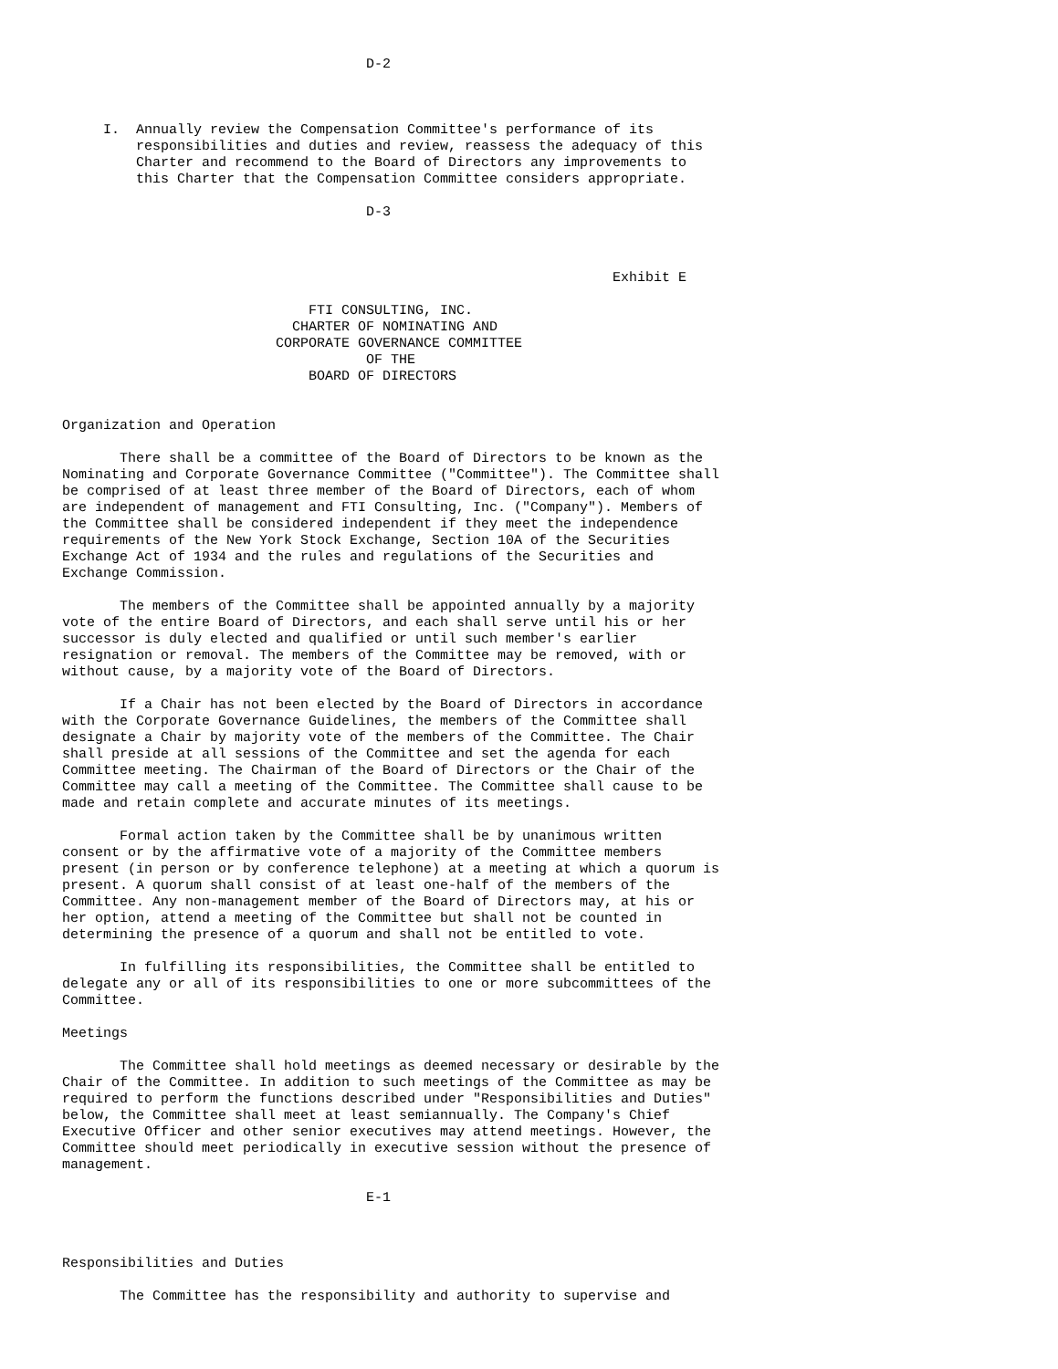D-2



     I.  Annually review the Compensation Committee's performance of its
         responsibilities and duties and review, reassess the adequacy of this
         Charter and recommend to the Board of Directors any improvements to
         this Charter that the Compensation Committee considers appropriate.

                                     D-3



                                                                   Exhibit E

                              FTI CONSULTING, INC.
                            CHARTER OF NOMINATING AND
                          CORPORATE GOVERNANCE COMMITTEE
                                     OF THE
                              BOARD OF DIRECTORS


Organization and Operation

       There shall be a committee of the Board of Directors to be known as the
Nominating and Corporate Governance Committee ("Committee"). The Committee shall
be comprised of at least three member of the Board of Directors, each of whom
are independent of management and FTI Consulting, Inc. ("Company"). Members of
the Committee shall be considered independent if they meet the independence
requirements of the New York Stock Exchange, Section 10A of the Securities
Exchange Act of 1934 and the rules and regulations of the Securities and
Exchange Commission.

       The members of the Committee shall be appointed annually by a majority
vote of the entire Board of Directors, and each shall serve until his or her
successor is duly elected and qualified or until such member's earlier
resignation or removal. The members of the Committee may be removed, with or
without cause, by a majority vote of the Board of Directors.

       If a Chair has not been elected by the Board of Directors in accordance
with the Corporate Governance Guidelines, the members of the Committee shall
designate a Chair by majority vote of the members of the Committee. The Chair
shall preside at all sessions of the Committee and set the agenda for each
Committee meeting. The Chairman of the Board of Directors or the Chair of the
Committee may call a meeting of the Committee. The Committee shall cause to be
made and retain complete and accurate minutes of its meetings.

       Formal action taken by the Committee shall be by unanimous written
consent or by the affirmative vote of a majority of the Committee members
present (in person or by conference telephone) at a meeting at which a quorum is
present. A quorum shall consist of at least one-half of the members of the
Committee. Any non-management member of the Board of Directors may, at his or
her option, attend a meeting of the Committee but shall not be counted in
determining the presence of a quorum and shall not be entitled to vote.

       In fulfilling its responsibilities, the Committee shall be entitled to
delegate any or all of its responsibilities to one or more subcommittees of the
Committee.

Meetings

       The Committee shall hold meetings as deemed necessary or desirable by the
Chair of the Committee. In addition to such meetings of the Committee as may be
required to perform the functions described under "Responsibilities and Duties"
below, the Committee shall meet at least semiannually. The Company's Chief
Executive Officer and other senior executives may attend meetings. However, the
Committee should meet periodically in executive session without the presence of
management.

                                     E-1



Responsibilities and Duties

       The Committee has the responsibility and authority to supervise and